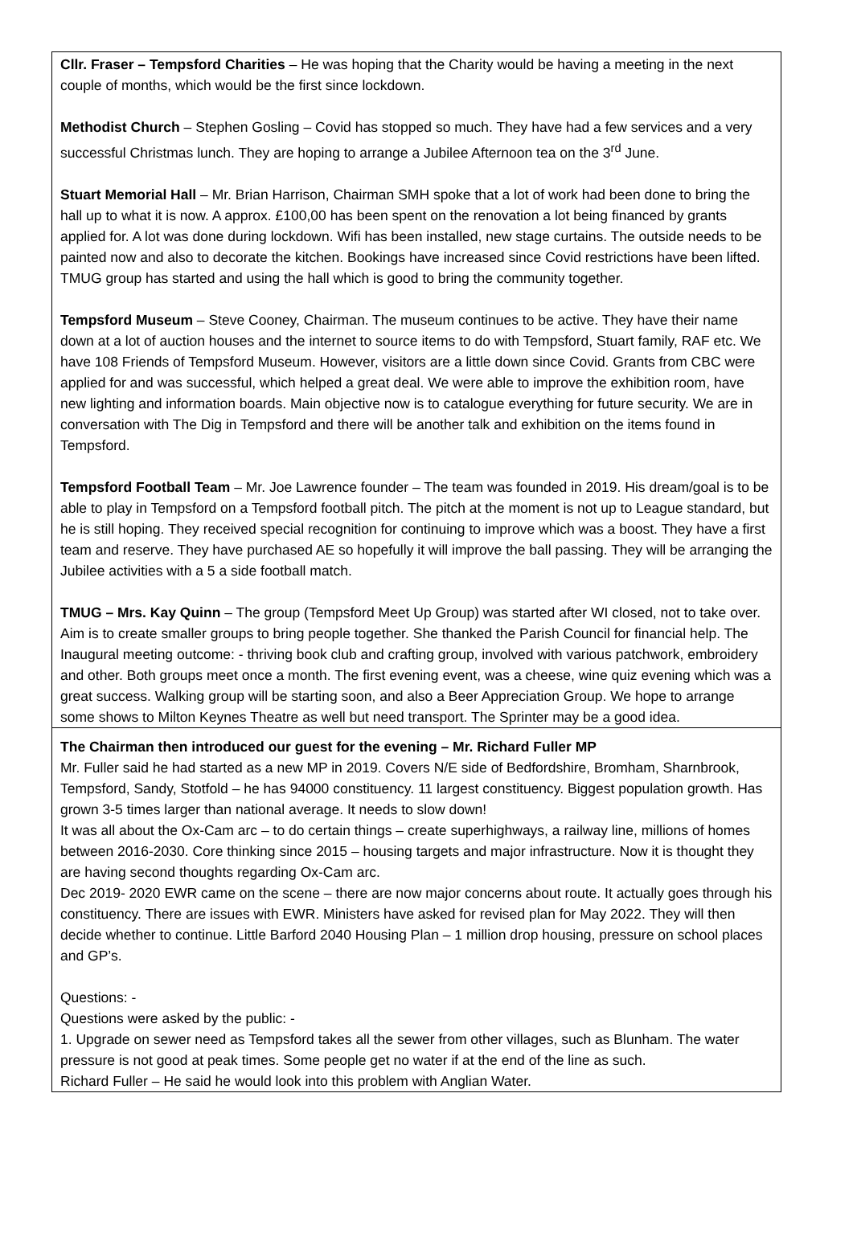Cllr. Fraser – Tempsford Charities – He was hoping that the Charity would be having a meeting in the next couple of months, which would be the first since lockdown.
Methodist Church – Stephen Gosling – Covid has stopped so much. They have had a few services and a very successful Christmas lunch. They are hoping to arrange a Jubilee Afternoon tea on the 3<sup>rd</sup> June.
Stuart Memorial Hall – Mr. Brian Harrison, Chairman SMH spoke that a lot of work had been done to bring the hall up to what it is now. A approx. £100,00 has been spent on the renovation a lot being financed by grants applied for. A lot was done during lockdown. Wifi has been installed, new stage curtains. The outside needs to be painted now and also to decorate the kitchen. Bookings have increased since Covid restrictions have been lifted. TMUG group has started and using the hall which is good to bring the community together.
Tempsford Museum – Steve Cooney, Chairman. The museum continues to be active. They have their name down at a lot of auction houses and the internet to source items to do with Tempsford, Stuart family, RAF etc. We have 108 Friends of Tempsford Museum. However, visitors are a little down since Covid. Grants from CBC were applied for and was successful, which helped a great deal. We were able to improve the exhibition room, have new lighting and information boards. Main objective now is to catalogue everything for future security. We are in conversation with The Dig in Tempsford and there will be another talk and exhibition on the items found in Tempsford.
Tempsford Football Team – Mr. Joe Lawrence founder – The team was founded in 2019. His dream/goal is to be able to play in Tempsford on a Tempsford football pitch. The pitch at the moment is not up to League standard, but he is still hoping. They received special recognition for continuing to improve which was a boost. They have a first team and reserve. They have purchased AE so hopefully it will improve the ball passing. They will be arranging the Jubilee activities with a 5 a side football match.
TMUG – Mrs. Kay Quinn – The group (Tempsford Meet Up Group) was started after WI closed, not to take over. Aim is to create smaller groups to bring people together. She thanked the Parish Council for financial help. The Inaugural meeting outcome: - thriving book club and crafting group, involved with various patchwork, embroidery and other. Both groups meet once a month. The first evening event, was a cheese, wine quiz evening which was a great success. Walking group will be starting soon, and also a Beer Appreciation Group. We hope to arrange some shows to Milton Keynes Theatre as well but need transport. The Sprinter may be a good idea.
The Chairman then introduced our guest for the evening – Mr. Richard Fuller MP
Mr. Fuller said he had started as a new MP in 2019. Covers N/E side of Bedfordshire, Bromham, Sharnbrook, Tempsford, Sandy, Stotfold – he has 94000 constituency. 11 largest constituency. Biggest population growth. Has grown 3-5 times larger than national average. It needs to slow down!
It was all about the Ox-Cam arc – to do certain things – create superhighways, a railway line, millions of homes between 2016-2030. Core thinking since 2015 – housing targets and major infrastructure. Now it is thought they are having second thoughts regarding Ox-Cam arc.
Dec 2019- 2020 EWR came on the scene – there are now major concerns about route. It actually goes through his constituency. There are issues with EWR. Ministers have asked for revised plan for May 2022. They will then decide whether to continue. Little Barford 2040 Housing Plan – 1 million drop housing, pressure on school places and GP’s.
Questions: -
Questions were asked by the public: -
1. Upgrade on sewer need as Tempsford takes all the sewer from other villages, such as Blunham. The water pressure is not good at peak times. Some people get no water if at the end of the line as such.
Richard Fuller – He said he would look into this problem with Anglian Water.